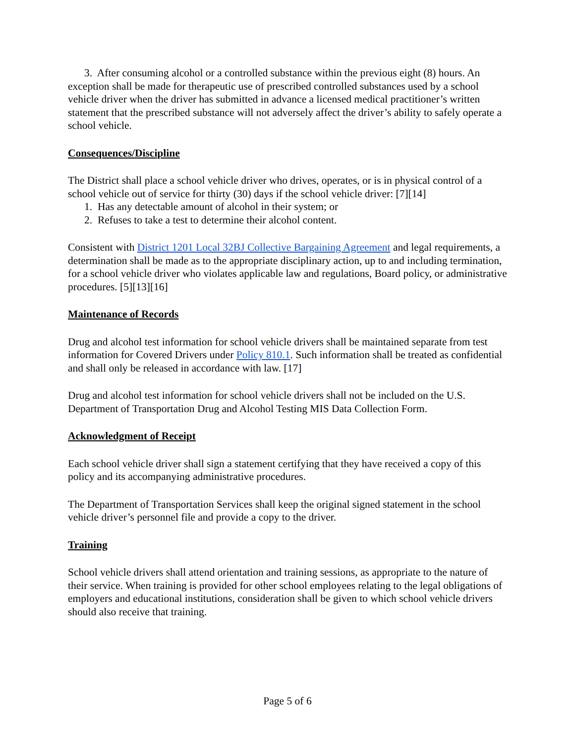3. After consuming alcohol or a controlled substance within the previous eight (8) hours. An exception shall be made for therapeutic use of prescribed controlled substances used by a school vehicle driver when the driver has submitted in advance a licensed medical practitioner’s written statement that the prescribed substance will not adversely affect the driver’s ability to safely operate a school vehicle.
Consequences/Discipline
The District shall place a school vehicle driver who drives, operates, or is in physical control of a school vehicle out of service for thirty (30) days if the school vehicle driver: [7][14]
1. Has any detectable amount of alcohol in their system; or
2. Refuses to take a test to determine their alcohol content.
Consistent with District 1201 Local 32BJ Collective Bargaining Agreement and legal requirements, a determination shall be made as to the appropriate disciplinary action, up to and including termination, for a school vehicle driver who violates applicable law and regulations, Board policy, or administrative procedures. [5][13][16]
Maintenance of Records
Drug and alcohol test information for school vehicle drivers shall be maintained separate from test information for Covered Drivers under Policy 810.1. Such information shall be treated as confidential and shall only be released in accordance with law. [17]
Drug and alcohol test information for school vehicle drivers shall not be included on the U.S. Department of Transportation Drug and Alcohol Testing MIS Data Collection Form.
Acknowledgment of Receipt
Each school vehicle driver shall sign a statement certifying that they have received a copy of this policy and its accompanying administrative procedures.
The Department of Transportation Services shall keep the original signed statement in the school vehicle driver’s personnel file and provide a copy to the driver.
Training
School vehicle drivers shall attend orientation and training sessions, as appropriate to the nature of their service. When training is provided for other school employees relating to the legal obligations of employers and educational institutions, consideration shall be given to which school vehicle drivers should also receive that training.
Page 5 of 6